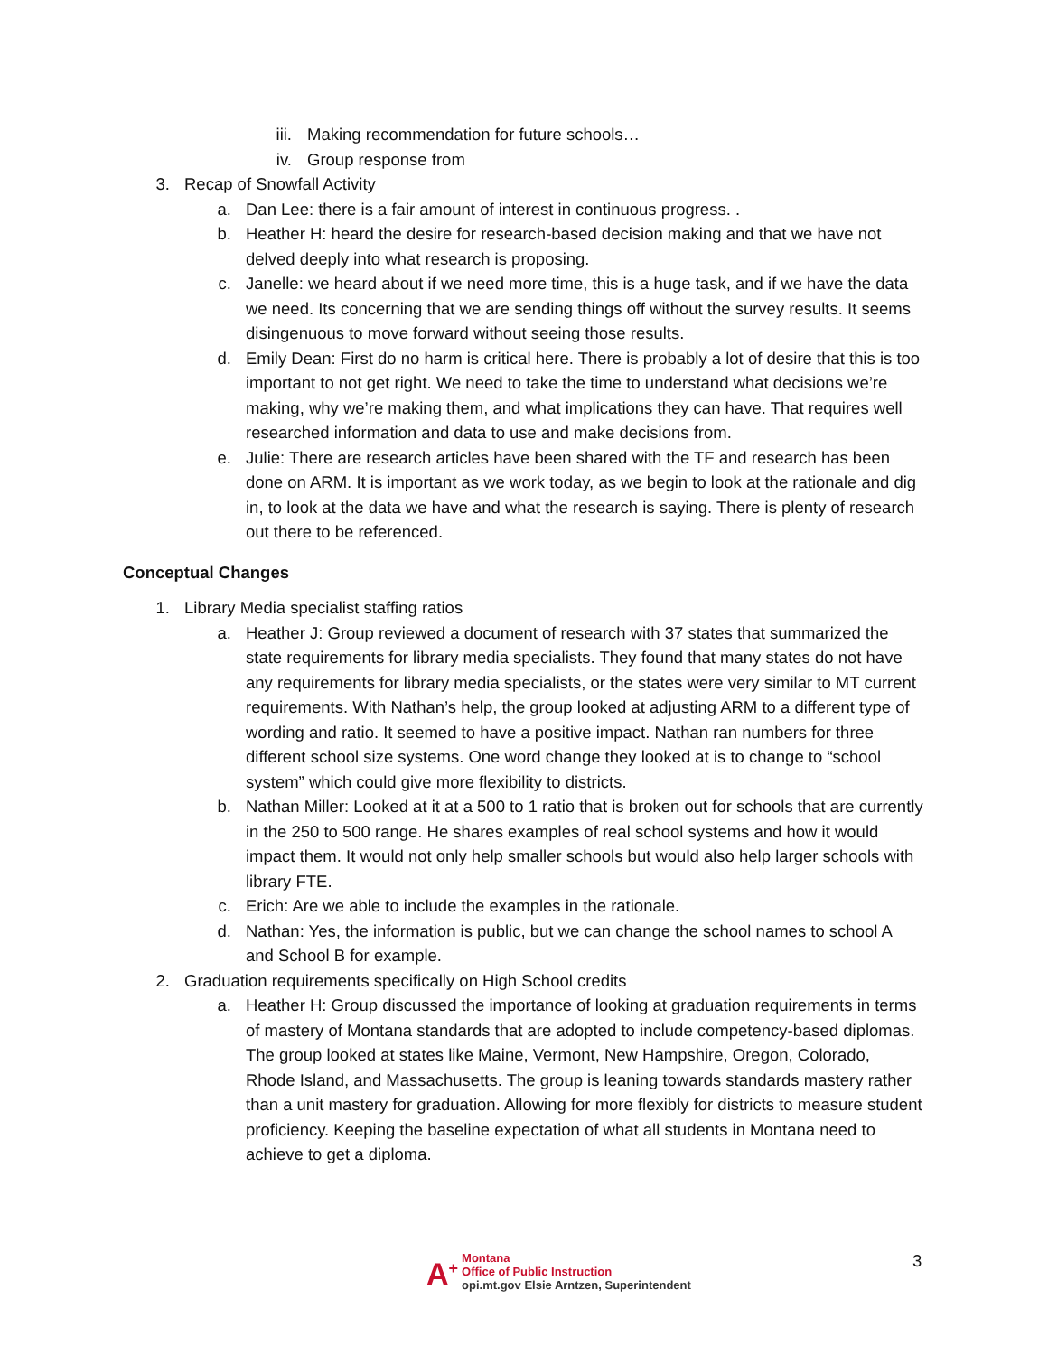iii. Making recommendation for future schools…
iv. Group response from
3. Recap of Snowfall Activity
a. Dan Lee: there is a fair amount of interest in continuous progress. .
b. Heather H: heard the desire for research-based decision making and that we have not delved deeply into what research is proposing.
c. Janelle: we heard about if we need more time, this is a huge task, and if we have the data we need. Its concerning that we are sending things off without the survey results. It seems disingenuous to move forward without seeing those results.
d. Emily Dean: First do no harm is critical here. There is probably a lot of desire that this is too important to not get right. We need to take the time to understand what decisions we’re making, why we’re making them, and what implications they can have. That requires well researched information and data to use and make decisions from.
e. Julie: There are research articles have been shared with the TF and research has been done on ARM. It is important as we work today, as we begin to look at the rationale and dig in, to look at the data we have and what the research is saying. There is plenty of research out there to be referenced.
Conceptual Changes
1. Library Media specialist staffing ratios
a. Heather J: Group reviewed a document of research with 37 states that summarized the state requirements for library media specialists. They found that many states do not have any requirements for library media specialists, or the states were very similar to MT current requirements. With Nathan’s help, the group looked at adjusting ARM to a different type of wording and ratio. It seemed to have a positive impact. Nathan ran numbers for three different school size systems. One word change they looked at is to change to “school system” which could give more flexibility to districts.
b. Nathan Miller: Looked at it at a 500 to 1 ratio that is broken out for schools that are currently in the 250 to 500 range. He shares examples of real school systems and how it would impact them. It would not only help smaller schools but would also help larger schools with library FTE.
c. Erich: Are we able to include the examples in the rationale.
d. Nathan: Yes, the information is public, but we can change the school names to school A and School B for example.
2. Graduation requirements specifically on High School credits
a. Heather H: Group discussed the importance of looking at graduation requirements in terms of mastery of Montana standards that are adopted to include competency-based diplomas. The group looked at states like Maine, Vermont, New Hampshire, Oregon, Colorado, Rhode Island, and Massachusetts. The group is leaning towards standards mastery rather than a unit mastery for graduation. Allowing for more flexibly for districts to measure student proficiency. Keeping the baseline expectation of what all students in Montana need to achieve to get a diploma.
A<sup>+</sup>
Montana
Office of Public Instruction
opi.mt.gov Elsie Arntzen, Superintendent
3